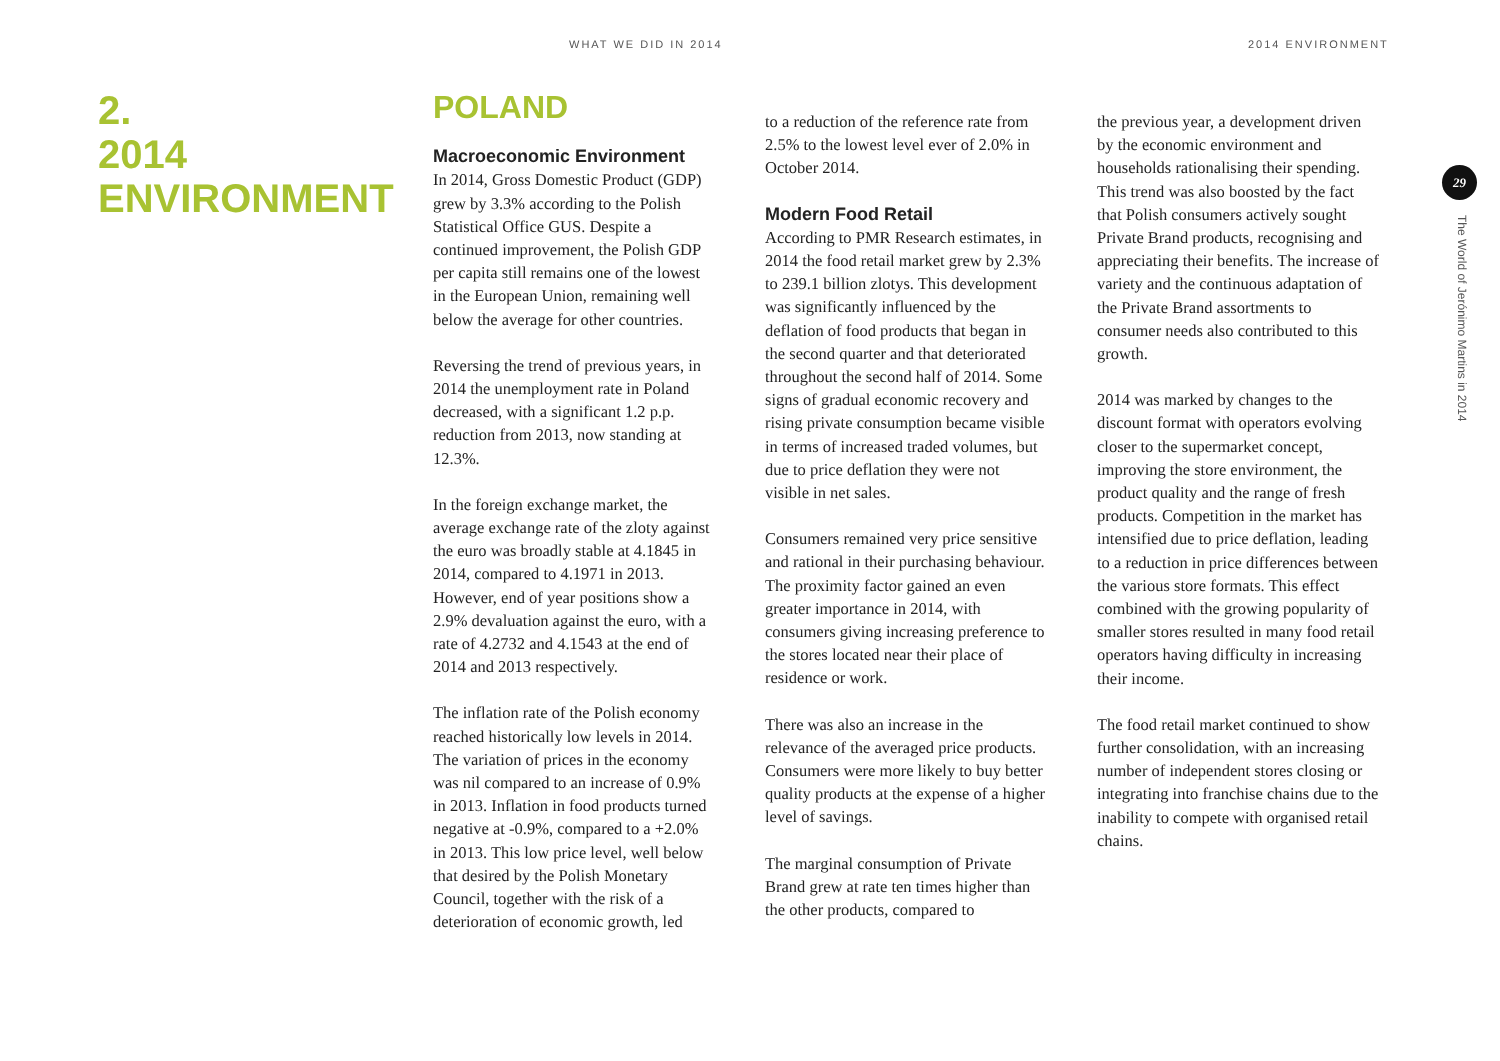WHAT WE DID IN 2014 2014 ENVIRONMENT
2.
2014
ENVIRONMENT
POLAND
Macroeconomic Environment
In 2014, Gross Domestic Product (GDP) grew by 3.3% according to the Polish Statistical Office GUS. Despite a continued improvement, the Polish GDP per capita still remains one of the lowest in the European Union, remaining well below the average for other countries.
Reversing the trend of previous years, in 2014 the unemployment rate in Poland decreased, with a significant 1.2 p.p. reduction from 2013, now standing at 12.3%.
In the foreign exchange market, the average exchange rate of the zloty against the euro was broadly stable at 4.1845 in 2014, compared to 4.1971 in 2013. However, end of year positions show a 2.9% devaluation against the euro, with a rate of 4.2732 and 4.1543 at the end of 2014 and 2013 respectively.
The inflation rate of the Polish economy reached historically low levels in 2014. The variation of prices in the economy was nil compared to an increase of 0.9% in 2013. Inflation in food products turned negative at -0.9%, compared to a +2.0% in 2013. This low price level, well below that desired by the Polish Monetary Council, together with the risk of a deterioration of economic growth, led
to a reduction of the reference rate from 2.5% to the lowest level ever of 2.0% in October 2014.
Modern Food Retail
According to PMR Research estimates, in 2014 the food retail market grew by 2.3% to 239.1 billion zlotys. This development was significantly influenced by the deflation of food products that began in the second quarter and that deteriorated throughout the second half of 2014. Some signs of gradual economic recovery and rising private consumption became visible in terms of increased traded volumes, but due to price deflation they were not visible in net sales.
Consumers remained very price sensitive and rational in their purchasing behaviour. The proximity factor gained an even greater importance in 2014, with consumers giving increasing preference to the stores located near their place of residence or work.
There was also an increase in the relevance of the averaged price products. Consumers were more likely to buy better quality products at the expense of a higher level of savings.
The marginal consumption of Private Brand grew at rate ten times higher than the other products, compared to
the previous year, a development driven by the economic environment and households rationalising their spending. This trend was also boosted by the fact that Polish consumers actively sought Private Brand products, recognising and appreciating their benefits. The increase of variety and the continuous adaptation of the Private Brand assortments to consumer needs also contributed to this growth.
2014 was marked by changes to the discount format with operators evolving closer to the supermarket concept, improving the store environment, the product quality and the range of fresh products. Competition in the market has intensified due to price deflation, leading to a reduction in price differences between the various store formats. This effect combined with the growing popularity of smaller stores resulted in many food retail operators having difficulty in increasing their income.
The food retail market continued to show further consolidation, with an increasing number of independent stores closing or integrating into franchise chains due to the inability to compete with organised retail chains.
29
The World of Jerónimo Martins in 2014